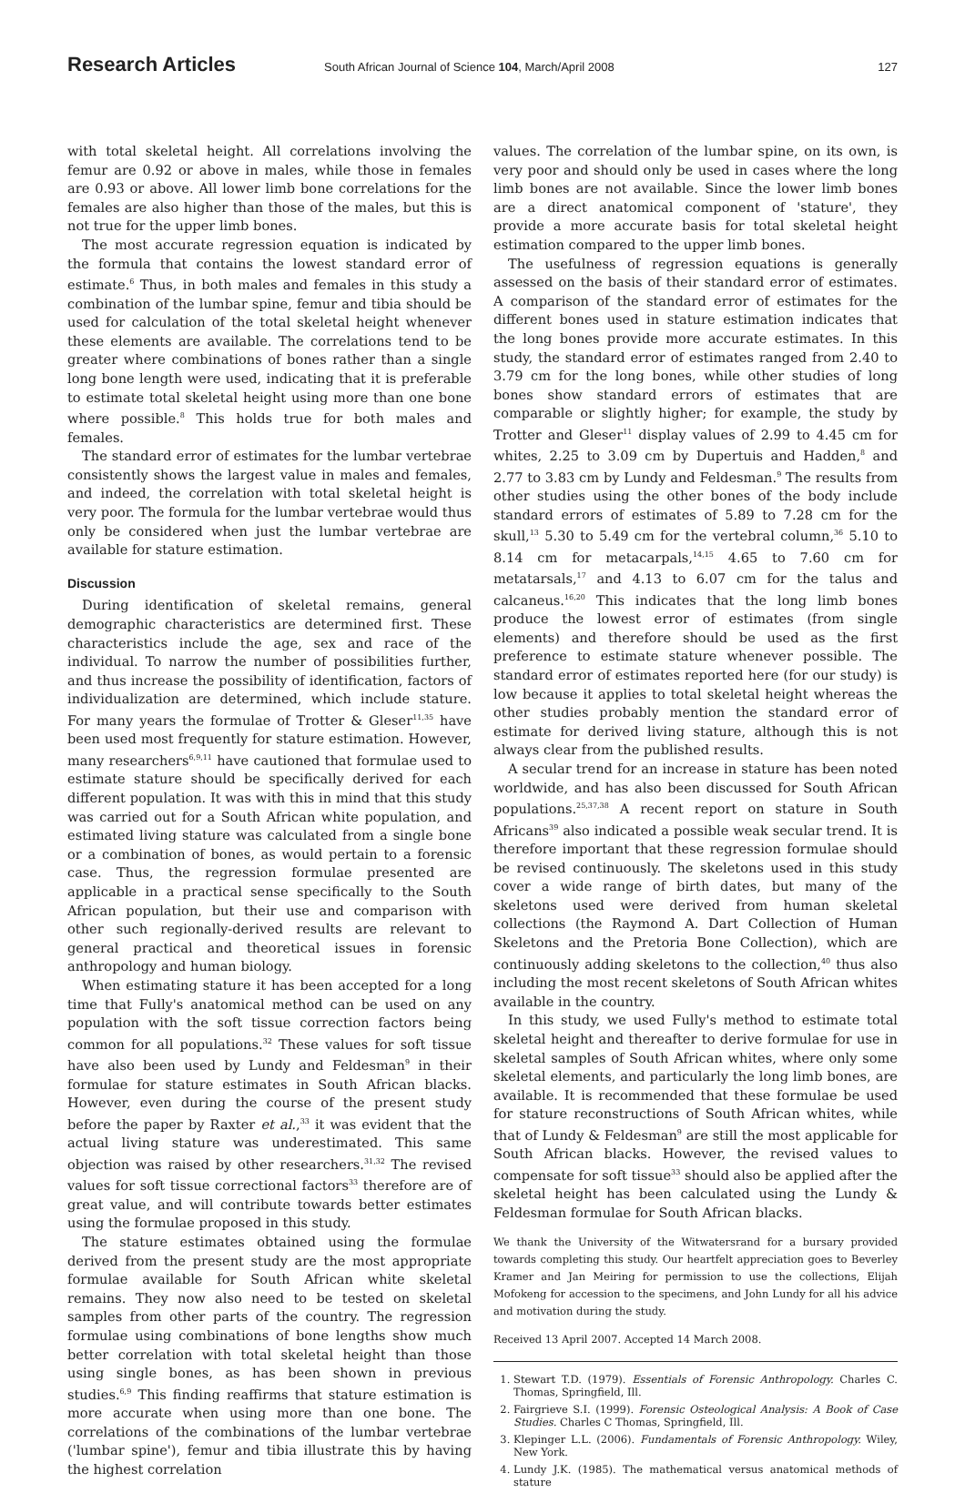Research Articles South African Journal of Science 104, March/April 2008 127
with total skeletal height. All correlations involving the femur are 0.92 or above in males, while those in females are 0.93 or above. All lower limb bone correlations for the females are also higher than those of the males, but this is not true for the upper limb bones.
The most accurate regression equation is indicated by the formula that contains the lowest standard error of estimate.<sup>6</sup> Thus, in both males and females in this study a combination of the lumbar spine, femur and tibia should be used for calculation of the total skeletal height whenever these elements are available. The correlations tend to be greater where combinations of bones rather than a single long bone length were used, indicating that it is preferable to estimate total skeletal height using more than one bone where possible.<sup>8</sup> This holds true for both males and females.
The standard error of estimates for the lumbar vertebrae consistently shows the largest value in males and females, and indeed, the correlation with total skeletal height is very poor. The formula for the lumbar vertebrae would thus only be considered when just the lumbar vertebrae are available for stature estimation.
Discussion
During identification of skeletal remains, general demographic characteristics are determined first. These characteristics include the age, sex and race of the individual. To narrow the number of possibilities further, and thus increase the possibility of identification, factors of individualization are determined, which include stature. For many years the formulae of Trotter & Gleser<sup>11,35</sup> have been used most frequently for stature estimation. However, many researchers<sup>6,9,11</sup> have cautioned that formulae used to estimate stature should be specifically derived for each different population. It was with this in mind that this study was carried out for a South African white population, and estimated living stature was calculated from a single bone or a combination of bones, as would pertain to a forensic case. Thus, the regression formulae presented are applicable in a practical sense specifically to the South African population, but their use and comparison with other such regionally-derived results are relevant to general practical and theoretical issues in forensic anthropology and human biology.
When estimating stature it has been accepted for a long time that Fully's anatomical method can be used on any population with the soft tissue correction factors being common for all populations.<sup>32</sup> These values for soft tissue have also been used by Lundy and Feldesman<sup>9</sup> in their formulae for stature estimates in South African blacks. However, even during the course of the present study before the paper by Raxter et al.,<sup>33</sup> it was evident that the actual living stature was underestimated. This same objection was raised by other researchers.<sup>31,32</sup> The revised values for soft tissue correctional factors<sup>33</sup> therefore are of great value, and will contribute towards better estimates using the formulae proposed in this study.
The stature estimates obtained using the formulae derived from the present study are the most appropriate formulae available for South African white skeletal remains. They now also need to be tested on skeletal samples from other parts of the country. The regression formulae using combinations of bone lengths show much better correlation with total skeletal height than those using single bones, as has been shown in previous studies.<sup>6,9</sup> This finding reaffirms that stature estimation is more accurate when using more than one bone. The correlations of the combinations of the lumbar vertebrae ('lumbar spine'), femur and tibia illustrate this by having the highest correlation
values. The correlation of the lumbar spine, on its own, is very poor and should only be used in cases where the long limb bones are not available. Since the lower limb bones are a direct anatomical component of 'stature', they provide a more accurate basis for total skeletal height estimation compared to the upper limb bones.
The usefulness of regression equations is generally assessed on the basis of their standard error of estimates. A comparison of the standard error of estimates for the different bones used in stature estimation indicates that the long bones provide more accurate estimates. In this study, the standard error of estimates ranged from 2.40 to 3.79 cm for the long bones, while other studies of long bones show standard errors of estimates that are comparable or slightly higher; for example, the study by Trotter and Gleser<sup>11</sup> display values of 2.99 to 4.45 cm for whites, 2.25 to 3.09 cm by Dupertuis and Hadden,<sup>8</sup> and 2.77 to 3.83 cm by Lundy and Feldesman.<sup>9</sup> The results from other studies using the other bones of the body include standard errors of estimates of 5.89 to 7.28 cm for the skull,<sup>13</sup> 5.30 to 5.49 cm for the vertebral column,<sup>36</sup> 5.10 to 8.14 cm for metacarpals,<sup>14,15</sup> 4.65 to 7.60 cm for metatarsals,<sup>17</sup> and 4.13 to 6.07 cm for the talus and calcaneus.<sup>16,20</sup> This indicates that the long limb bones produce the lowest error of estimates (from single elements) and therefore should be used as the first preference to estimate stature whenever possible. The standard error of estimates reported here (for our study) is low because it applies to total skeletal height whereas the other studies probably mention the standard error of estimate for derived living stature, although this is not always clear from the published results.
A secular trend for an increase in stature has been noted worldwide, and has also been discussed for South African populations.<sup>25,37,38</sup> A recent report on stature in South Africans<sup>39</sup> also indicated a possible weak secular trend. It is therefore important that these regression formulae should be revised continuously. The skeletons used in this study cover a wide range of birth dates, but many of the skeletons used were derived from human skeletal collections (the Raymond A. Dart Collection of Human Skeletons and the Pretoria Bone Collection), which are continuously adding skeletons to the collection,<sup>40</sup> thus also including the most recent skeletons of South African whites available in the country.
In this study, we used Fully's method to estimate total skeletal height and thereafter to derive formulae for use in skeletal samples of South African whites, where only some skeletal elements, and particularly the long limb bones, are available. It is recommended that these formulae be used for stature reconstructions of South African whites, while that of Lundy & Feldesman<sup>9</sup> are still the most applicable for South African blacks. However, the revised values to compensate for soft tissue<sup>33</sup> should also be applied after the skeletal height has been calculated using the Lundy & Feldesman formulae for South African blacks.
We thank the University of the Witwatersrand for a bursary provided towards completing this study. Our heartfelt appreciation goes to Beverley Kramer and Jan Meiring for permission to use the collections, Elijah Mofokeng for accession to the specimens, and John Lundy for all his advice and motivation during the study.
Received 13 April 2007. Accepted 14 March 2008.
1. Stewart T.D. (1979). Essentials of Forensic Anthropology. Charles C. Thomas, Springfield, Ill.
2. Fairgrieve S.I. (1999). Forensic Osteological Analysis: A Book of Case Studies. Charles C Thomas, Springfield, Ill.
3. Klepinger L.L. (2006). Fundamentals of Forensic Anthropology. Wiley, New York.
4. Lundy J.K. (1985). The mathematical versus anatomical methods of stature